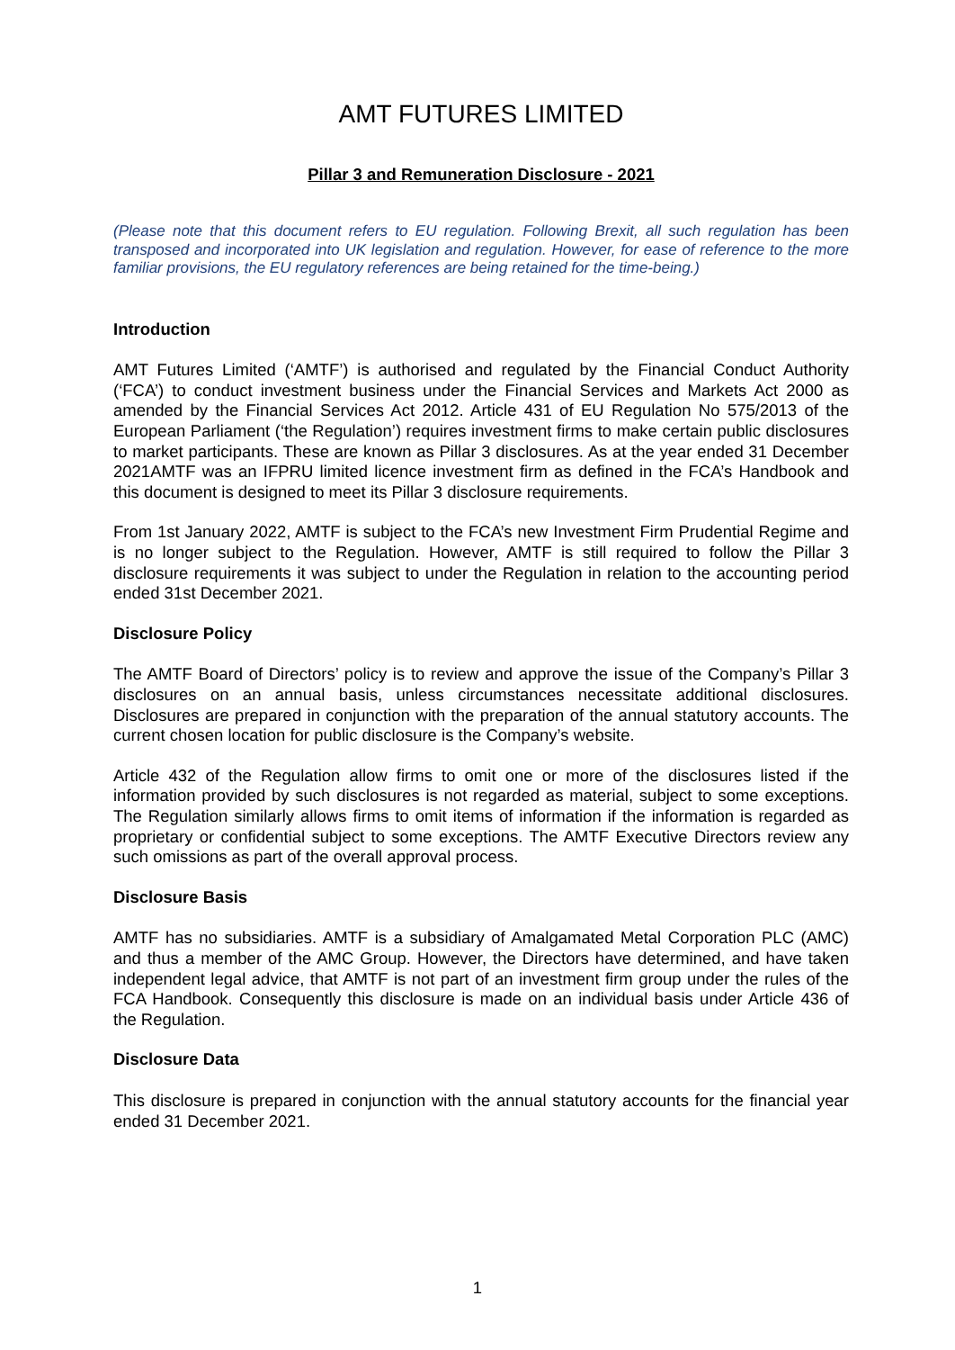AMT FUTURES LIMITED
Pillar 3 and Remuneration Disclosure - 2021
(Please note that this document refers to EU regulation. Following Brexit, all such regulation has been transposed and incorporated into UK legislation and regulation. However, for ease of reference to the more familiar provisions, the EU regulatory references are being retained for the time-being.)
Introduction
AMT Futures Limited (‘AMTF’) is authorised and regulated by the Financial Conduct Authority (‘FCA’) to conduct investment business under the Financial Services and Markets Act 2000 as amended by the Financial Services Act 2012. Article 431 of EU Regulation No 575/2013 of the European Parliament (‘the Regulation’) requires investment firms to make certain public disclosures to market participants. These are known as Pillar 3 disclosures. As at the year ended 31 December 2021AMTF was an IFPRU limited licence investment firm as defined in the FCA’s Handbook and this document is designed to meet its Pillar 3 disclosure requirements.
From 1st January 2022, AMTF is subject to the FCA’s new Investment Firm Prudential Regime and is no longer subject to the Regulation. However, AMTF is still required to follow the Pillar 3 disclosure requirements it was subject to under the Regulation in relation to the accounting period ended 31st December 2021.
Disclosure Policy
The AMTF Board of Directors’ policy is to review and approve the issue of the Company’s Pillar 3 disclosures on an annual basis, unless circumstances necessitate additional disclosures. Disclosures are prepared in conjunction with the preparation of the annual statutory accounts. The current chosen location for public disclosure is the Company’s website.
Article 432 of the Regulation allow firms to omit one or more of the disclosures listed if the information provided by such disclosures is not regarded as material, subject to some exceptions. The Regulation similarly allows firms to omit items of information if the information is regarded as proprietary or confidential subject to some exceptions. The AMTF Executive Directors review any such omissions as part of the overall approval process.
Disclosure Basis
AMTF has no subsidiaries. AMTF is a subsidiary of Amalgamated Metal Corporation PLC (AMC) and thus a member of the AMC Group. However, the Directors have determined, and have taken independent legal advice, that AMTF is not part of an investment firm group under the rules of the FCA Handbook. Consequently this disclosure is made on an individual basis under Article 436 of the Regulation.
Disclosure Data
This disclosure is prepared in conjunction with the annual statutory accounts for the financial year ended 31 December 2021.
1